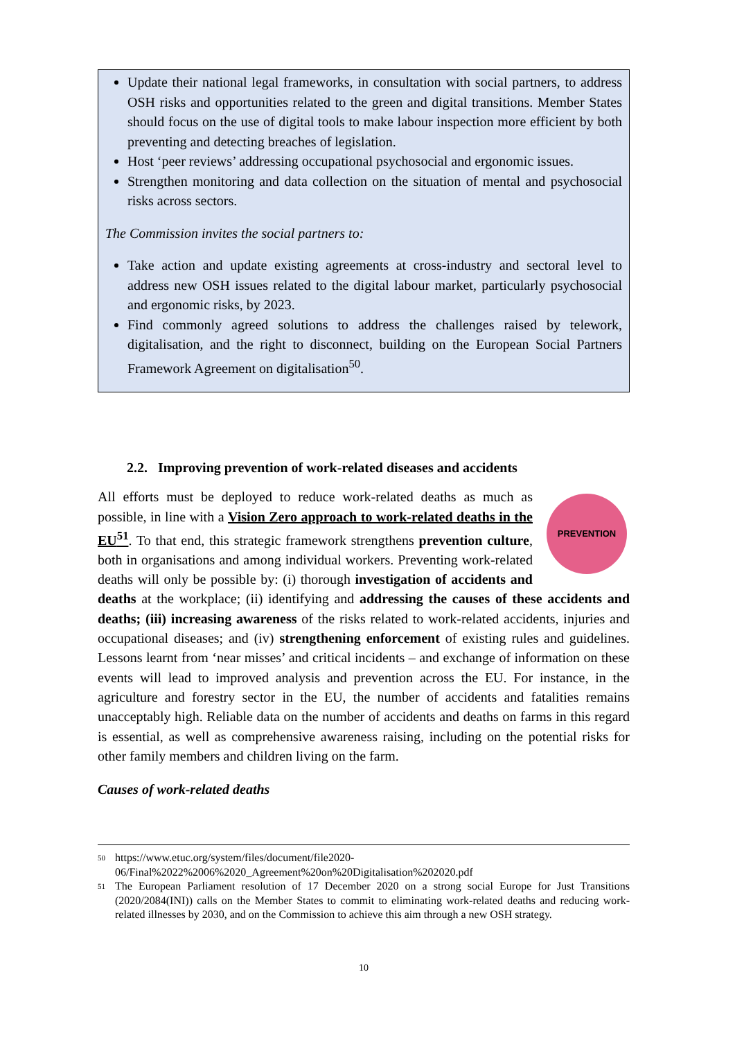Update their national legal frameworks, in consultation with social partners, to address OSH risks and opportunities related to the green and digital transitions. Member States should focus on the use of digital tools to make labour inspection more efficient by both preventing and detecting breaches of legislation.
Host ‘peer reviews’ addressing occupational psychosocial and ergonomic issues.
Strengthen monitoring and data collection on the situation of mental and psychosocial risks across sectors.
The Commission invites the social partners to:
Take action and update existing agreements at cross-industry and sectoral level to address new OSH issues related to the digital labour market, particularly psychosocial and ergonomic risks, by 2023.
Find commonly agreed solutions to address the challenges raised by telework, digitalisation, and the right to disconnect, building on the European Social Partners Framework Agreement on digitalisation<sup>50</sup>.
2.2. Improving prevention of work-related diseases and accidents
PREVENTION
All efforts must be deployed to reduce work-related deaths as much as possible, in line with a Vision Zero approach to work-related deaths in the EU<sup>51</sup>. To that end, this strategic framework strengthens prevention culture, both in organisations and among individual workers. Preventing work-related deaths will only be possible by: (i) thorough investigation of accidents and deaths at the workplace; (ii) identifying and addressing the causes of these accidents and deaths; (iii) increasing awareness of the risks related to work-related accidents, injuries and occupational diseases; and (iv) strengthening enforcement of existing rules and guidelines. Lessons learnt from ‘near misses’ and critical incidents – and exchange of information on these events will lead to improved analysis and prevention across the EU. For instance, in the agriculture and forestry sector in the EU, the number of accidents and fatalities remains unacceptably high. Reliable data on the number of accidents and deaths on farms in this regard is essential, as well as comprehensive awareness raising, including on the potential risks for other family members and children living on the farm.
Causes of work-related deaths
50
https://www.etuc.org/system/files/document/file2020-06/Final%2022%2006%2020_Agreement%20on%20Digitalisation%202020.pdf
51
The European Parliament resolution of 17 December 2020 on a strong social Europe for Just Transitions (2020/2084(INI)) calls on the Member States to commit to eliminating work-related deaths and reducing work-related illnesses by 2030, and on the Commission to achieve this aim through a new OSH strategy.
10